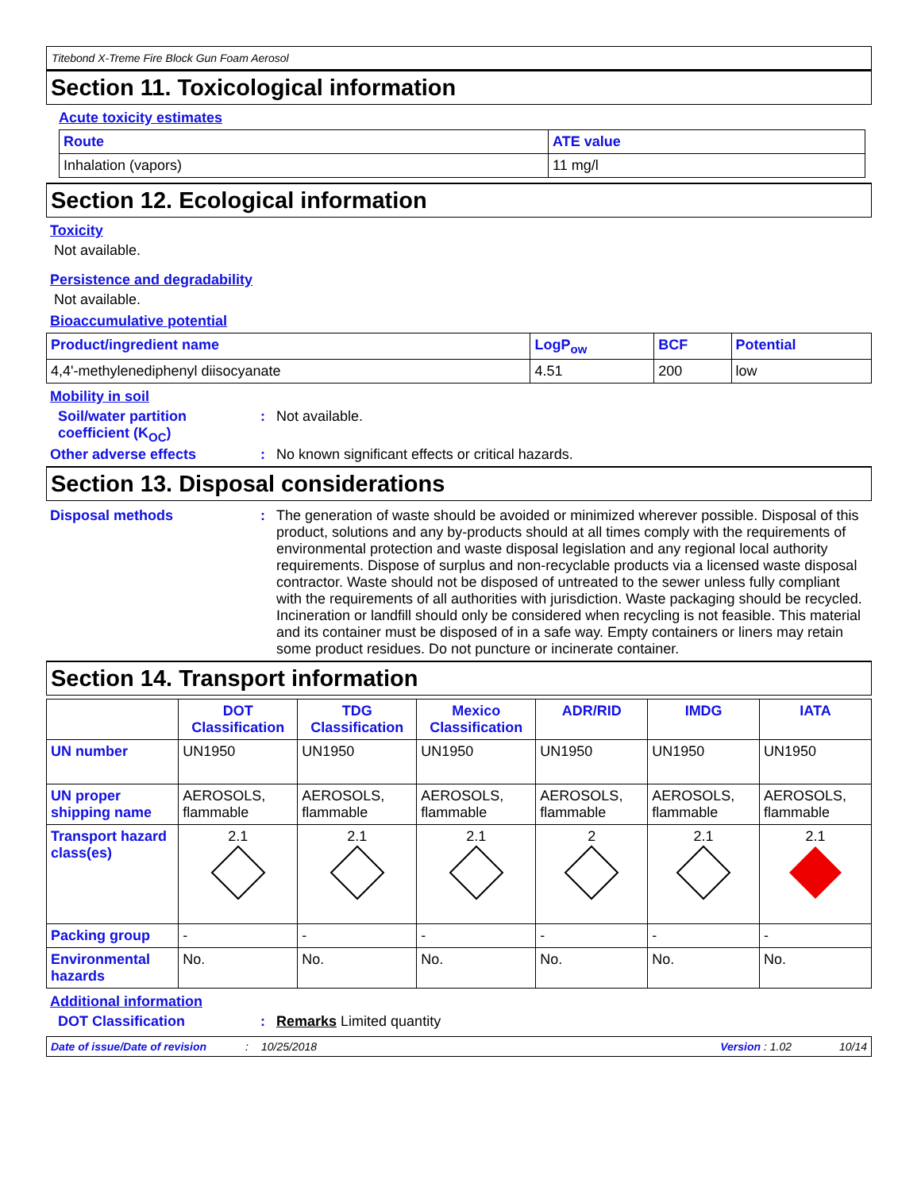Titebond X-Treme Fire Block Gun Foam Aerosol
Section 11. Toxicological information
Acute toxicity estimates
| Route | ATE value |
| --- | --- |
| Inhalation (vapors) | 11 mg/l |
Section 12. Ecological information
Toxicity
Not available.
Persistence and degradability
Not available.
Bioaccumulative potential
| Product/ingredient name | LogP<sub>ow</sub> | BCF | Potential |
| --- | --- | --- | --- |
| 4,4'-methylenediphenyl diisocyanate | 4.51 | 200 | low |
Mobility in soil
Soil/water partition coefficient (K<sub>OC</sub>)
: Not available.
Other adverse effects : No known significant effects or critical hazards.
Section 13. Disposal considerations
Disposal methods : The generation of waste should be avoided or minimized wherever possible. Disposal of this product, solutions and any by-products should at all times comply with the requirements of environmental protection and waste disposal legislation and any regional local authority requirements. Dispose of surplus and non-recyclable products via a licensed waste disposal contractor. Waste should not be disposed of untreated to the sewer unless fully compliant with the requirements of all authorities with jurisdiction. Waste packaging should be recycled. Incineration or landfill should only be considered when recycling is not feasible. This material and its container must be disposed of in a safe way. Empty containers or liners may retain some product residues. Do not puncture or incinerate container.
Section 14. Transport information
| | DOT Classification | TDG Classification | Mexico Classification | ADR/RID | IMDG | IATA |
| --- | --- | --- | --- | --- | --- | --- |
| UN number | UN1950 | UN1950 | UN1950 | UN1950 | UN1950 | UN1950 |
| UN proper shipping name | AEROSOLS, flammable | AEROSOLS, flammable | AEROSOLS, flammable | AEROSOLS, flammable | AEROSOLS, flammable | AEROSOLS, flammable |
| Transport hazard class(es) | 2.1 | 2.1 | 2.1 | 2 | 2.1 | 2.1 |
| Packing group | - | - | - | - | - | - |
| Environmental hazards | No. | No. | No. | No. | No. | No. |
Additional information
DOT Classification : Remarks Limited quantity
Date of issue/Date of revision: 10/25/2018 Version : 1.02 10/14